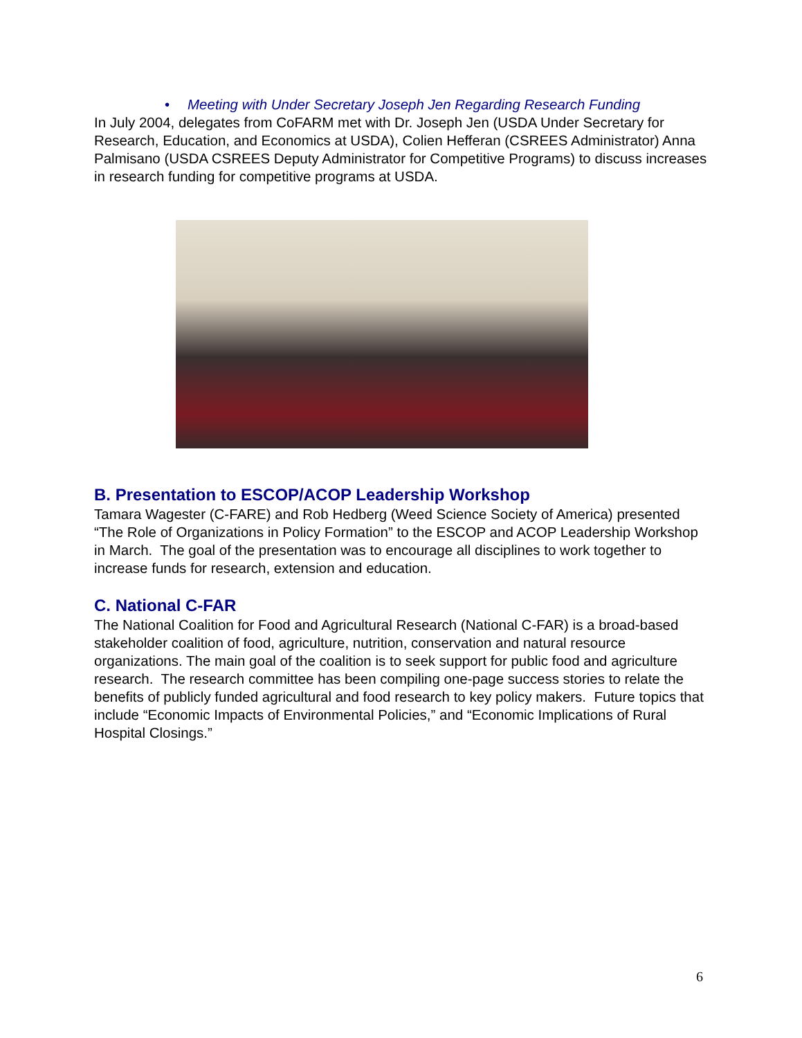• Meeting with Under Secretary Joseph Jen Regarding Research Funding
In July 2004, delegates from CoFARM met with Dr. Joseph Jen (USDA Under Secretary for Research, Education, and Economics at USDA), Colien Hefferan (CSREES Administrator) Anna Palmisano (USDA CSREES Deputy Administrator for Competitive Programs) to discuss increases in research funding for competitive programs at USDA.
B. Presentation to ESCOP/ACOP Leadership Workshop
Tamara Wagester (C-FARE) and Rob Hedberg (Weed Science Society of America) presented “The Role of Organizations in Policy Formation” to the ESCOP and ACOP Leadership Workshop in March. The goal of the presentation was to encourage all disciplines to work together to increase funds for research, extension and education.
C. National C-FAR
The National Coalition for Food and Agricultural Research (National C-FAR) is a broad-based stakeholder coalition of food, agriculture, nutrition, conservation and natural resource organizations. The main goal of the coalition is to seek support for public food and agriculture research. The research committee has been compiling one-page success stories to relate the benefits of publicly funded agricultural and food research to key policy makers. Future topics that include “Economic Impacts of Environmental Policies,” and “Economic Implications of Rural Hospital Closings.”
6